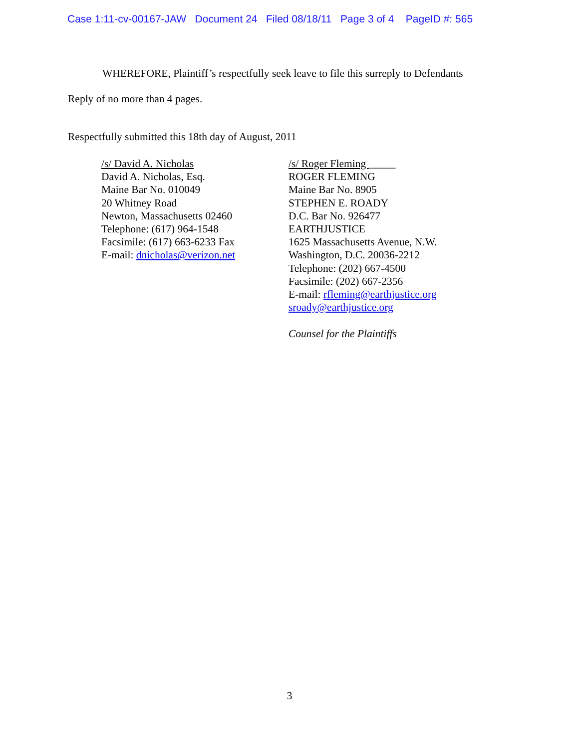Case 1:11-cv-00167-JAW Document 24 Filed 08/18/11 Page 3 of 4 PageID #: 565
WHEREFORE, Plaintiff’s respectfully seek leave to file this surreply to Defendants
Reply of no more than 4 pages.
Respectfully submitted this 18th day of August, 2011
/s/ David A. Nicholas
David A. Nicholas, Esq.
Maine Bar No. 010049
20 Whitney Road
Newton, Massachusetts 02460
Telephone: (617) 964-1548
Facsimile: (617) 663-6233 Fax
E-mail: dnicholas@verizon.net
/s/ Roger Fleming _____
ROGER FLEMING
Maine Bar No. 8905
STEPHEN E. ROADY
D.C. Bar No. 926477
EARTHJUSTICE
1625 Massachusetts Avenue, N.W.
Washington, D.C. 20036-2212
Telephone: (202) 667-4500
Facsimile: (202) 667-2356
E-mail: rfleming@earthjustice.org
sroady@earthjustice.org
Counsel for the Plaintiffs
3